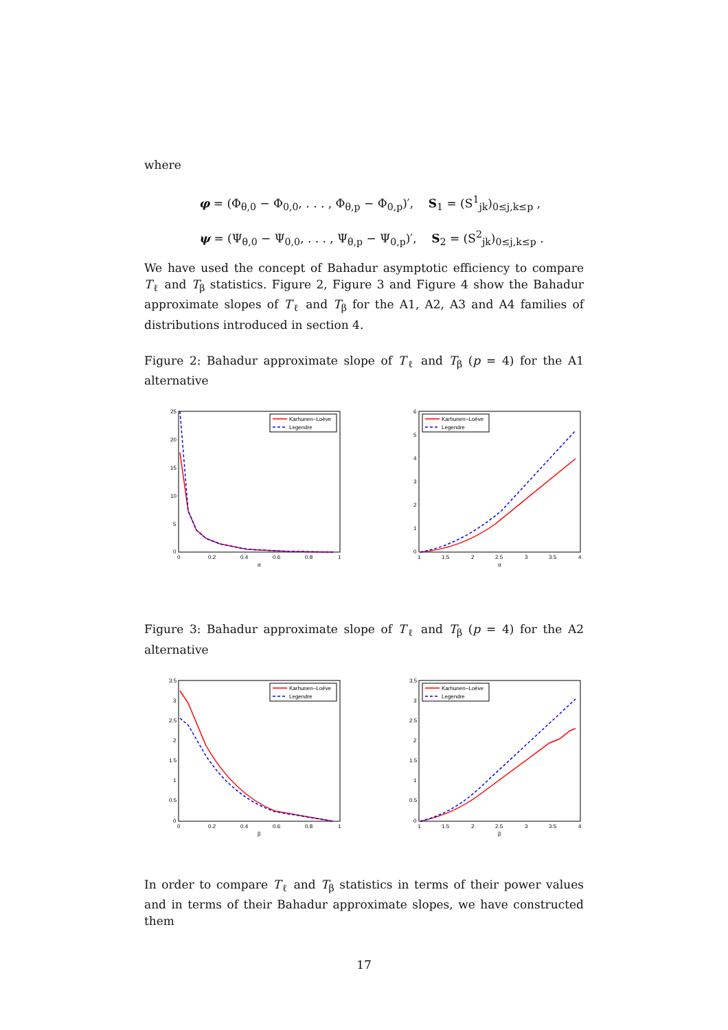where
φ = (Φ<sub>θ,0</sub> − Φ<sub>0,0</sub>, . . . , Φ<sub>θ,p</sub> − Φ<sub>0,p</sub>)′, S<sub>1</sub> = (S<sup>1</sup><sub>jk</sub>)<sub>0≤j,k≤p</sub> ,
ψ = (Ψ<sub>θ,0</sub> − Ψ<sub>0,0</sub>, . . . , Ψ<sub>θ,p</sub> − Ψ<sub>0,p</sub>)′, S<sub>2</sub> = (S<sup>2</sup><sub>jk</sub>)<sub>0≤j,k≤p</sub> .
We have used the concept of Bahadur asymptotic efficiency to compare T<sub>ℓ</sub> and T<sub>β</sub> statistics. Figure 2, Figure 3 and Figure 4 show the Bahadur approximate slopes of T<sub>ℓ</sub> and T<sub>β</sub> for the A1, A2, A3 and A4 families of distributions introduced in section 4.
Figure 2: Bahadur approximate slope of T<sub>ℓ</sub> and T<sub>β</sub> (p = 4) for the A1 alternative
25
20
15
10
5
0
0
0.2
0.4
0.6
0.8
1
α
Karhunen−Loève
Legendre
6
5
4
3
2
1
0
1
1.5
2
2.5
3
3.5
4
α
Karhunen−Loève
Legendre
Figure 3: Bahadur approximate slope of T<sub>ℓ</sub> and T<sub>β</sub> (p = 4) for the A2 alternative
3.5
3
2.5
2
1.5
1
0.5
0
0
0.2
0.4
0.6
0.8
1
β
Karhunen−Loève
Legendre
3.5
3
2.5
2
1.5
1
0.5
0
1
1.5
2
2.5
3
3.5
4
β
Karhunen−Loève
Legendre
In order to compare T<sub>ℓ</sub> and T<sub>β</sub> statistics in terms of their power values and in terms of their Bahadur approximate slopes, we have constructed them
17